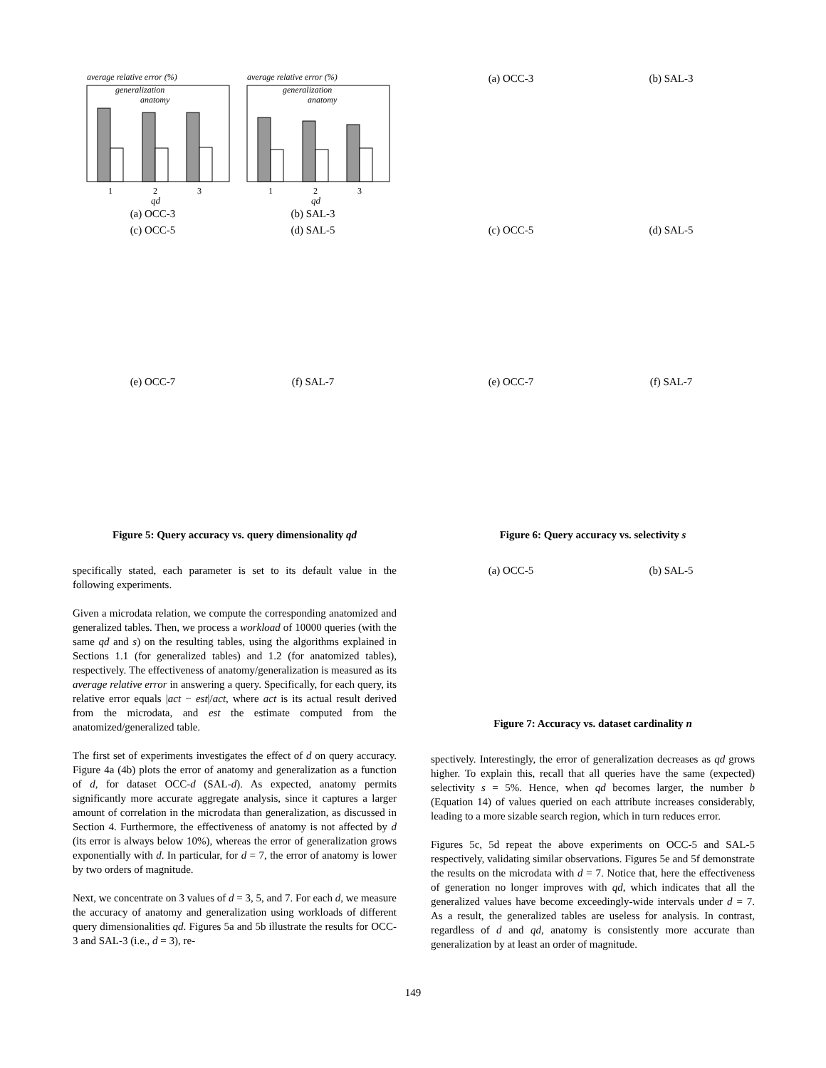average relative error (%)
generalization
anatomy
1
2
3
qd
(a) OCC-3
average relative error (%)
generalization
anatomy
1
2
3
qd
(b) SAL-3
(c) OCC-5
(d) SAL-5
(e) OCC-7
(f) SAL-7
Figure 5: Query accuracy vs. query dimensionality qd
specifically stated, each parameter is set to its default value in the following experiments.
Given a microdata relation, we compute the corresponding anatomized and generalized tables. Then, we process a workload of 10000 queries (with the same qd and s) on the resulting tables, using the algorithms explained in Sections 1.1 (for generalized tables) and 1.2 (for anatomized tables), respectively. The effectiveness of anatomy/generalization is measured as its average relative error in answering a query. Specifically, for each query, its relative error equals |act − est|/act, where act is its actual result derived from the microdata, and est the estimate computed from the anatomized/generalized table.
The first set of experiments investigates the effect of d on query accuracy. Figure 4a (4b) plots the error of anatomy and generalization as a function of d, for dataset OCC-d (SAL-d). As expected, anatomy permits significantly more accurate aggregate analysis, since it captures a larger amount of correlation in the microdata than generalization, as discussed in Section 4. Furthermore, the effectiveness of anatomy is not affected by d (its error is always below 10%), whereas the error of generalization grows exponentially with d. In particular, for d = 7, the error of anatomy is lower by two orders of magnitude.
Next, we concentrate on 3 values of d = 3, 5, and 7. For each d, we measure the accuracy of anatomy and generalization using workloads of different query dimensionalities qd. Figures 5a and 5b illustrate the results for OCC-3 and SAL-3 (i.e., d = 3), re-
(a) OCC-3
(b) SAL-3
(c) OCC-5
(d) SAL-5
(e) OCC-7
(f) SAL-7
Figure 6: Query accuracy vs. selectivity s
(a) OCC-5
(b) SAL-5
Figure 7: Accuracy vs. dataset cardinality n
spectively. Interestingly, the error of generalization decreases as qd grows higher. To explain this, recall that all queries have the same (expected) selectivity s = 5%. Hence, when qd becomes larger, the number b (Equation 14) of values queried on each attribute increases considerably, leading to a more sizable search region, which in turn reduces error.
Figures 5c, 5d repeat the above experiments on OCC-5 and SAL-5 respectively, validating similar observations. Figures 5e and 5f demonstrate the results on the microdata with d = 7. Notice that, here the effectiveness of generation no longer improves with qd, which indicates that all the generalized values have become exceedingly-wide intervals under d = 7. As a result, the generalized tables are useless for analysis. In contrast, regardless of d and qd, anatomy is consistently more accurate than generalization by at least an order of magnitude.
149